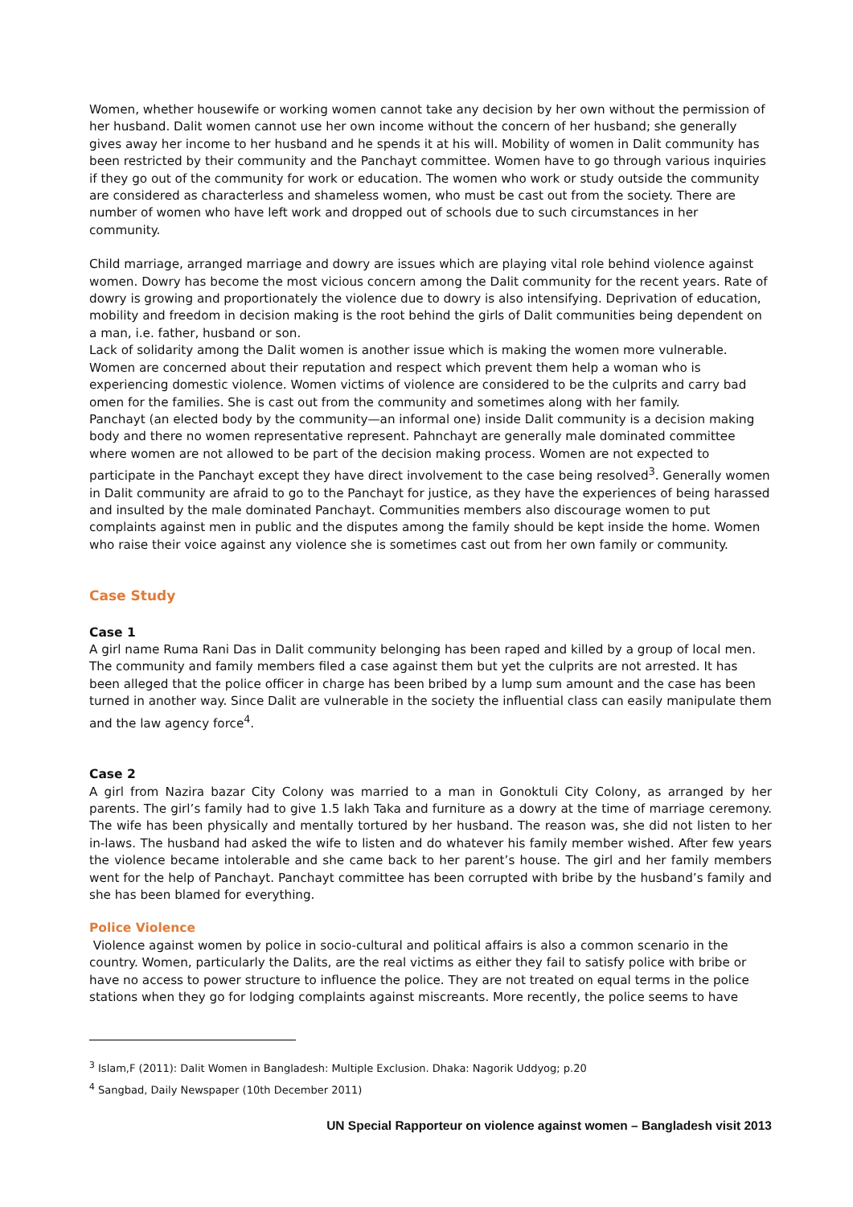Women, whether housewife or working women cannot take any decision by her own without the permission of her husband. Dalit women cannot use her own income without the concern of her husband; she generally gives away her income to her husband and he spends it at his will. Mobility of women in Dalit community has been restricted by their community and the Panchayt committee. Women have to go through various inquiries if they go out of the community for work or education. The women who work or study outside the community are considered as characterless and shameless women, who must be cast out from the society. There are number of women who have left work and dropped out of schools due to such circumstances in her community.
Child marriage, arranged marriage and dowry are issues which are playing vital role behind violence against women. Dowry has become the most vicious concern among the Dalit community for the recent years. Rate of dowry is growing and proportionately the violence due to dowry is also intensifying. Deprivation of education, mobility and freedom in decision making is the root behind the girls of Dalit communities being dependent on a man, i.e. father, husband or son.
Lack of solidarity among the Dalit women is another issue which is making the women more vulnerable. Women are concerned about their reputation and respect which prevent them help a woman who is experiencing domestic violence. Women victims of violence are considered to be the culprits and carry bad omen for the families. She is cast out from the community and sometimes along with her family.
Panchayt (an elected body by the community—an informal one) inside Dalit community is a decision making body and there no women representative represent. Pahnchayt are generally male dominated committee where women are not allowed to be part of the decision making process. Women are not expected to participate in the Panchayt except they have direct involvement to the case being resolved<sup>3</sup>. Generally women in Dalit community are afraid to go to the Panchayt for justice, as they have the experiences of being harassed and insulted by the male dominated Panchayt. Communities members also discourage women to put complaints against men in public and the disputes among the family should be kept inside the home. Women who raise their voice against any violence she is sometimes cast out from her own family or community.
Case Study
Case 1
A girl name Ruma Rani Das in Dalit community belonging has been raped and killed by a group of local men. The community and family members filed a case against them but yet the culprits are not arrested. It has been alleged that the police officer in charge has been bribed by a lump sum amount and the case has been turned in another way. Since Dalit are vulnerable in the society the influential class can easily manipulate them and the law agency force<sup>4</sup>.
Case 2
A girl from Nazira bazar City Colony was married to a man in Gonoktuli City Colony, as arranged by her parents. The girl’s family had to give 1.5 lakh Taka and furniture as a dowry at the time of marriage ceremony. The wife has been physically and mentally tortured by her husband. The reason was, she did not listen to her in-laws. The husband had asked the wife to listen and do whatever his family member wished. After few years the violence became intolerable and she came back to her parent’s house. The girl and her family members went for the help of Panchayt. Panchayt committee has been corrupted with bribe by the husband’s family and she has been blamed for everything.
Police Violence
Violence against women by police in socio-cultural and political affairs is also a common scenario in the country. Women, particularly the Dalits, are the real victims as either they fail to satisfy police with bribe or have no access to power structure to influence the police. They are not treated on equal terms in the police stations when they go for lodging complaints against miscreants. More recently, the police seems to have
<sup>3</sup> Islam,F (2011): Dalit Women in Bangladesh: Multiple Exclusion. Dhaka: Nagorik Uddyog; p.20
<sup>4</sup> Sangbad, Daily Newspaper (10th December 2011)
UN Special Rapporteur on violence against women – Bangladesh visit 2013